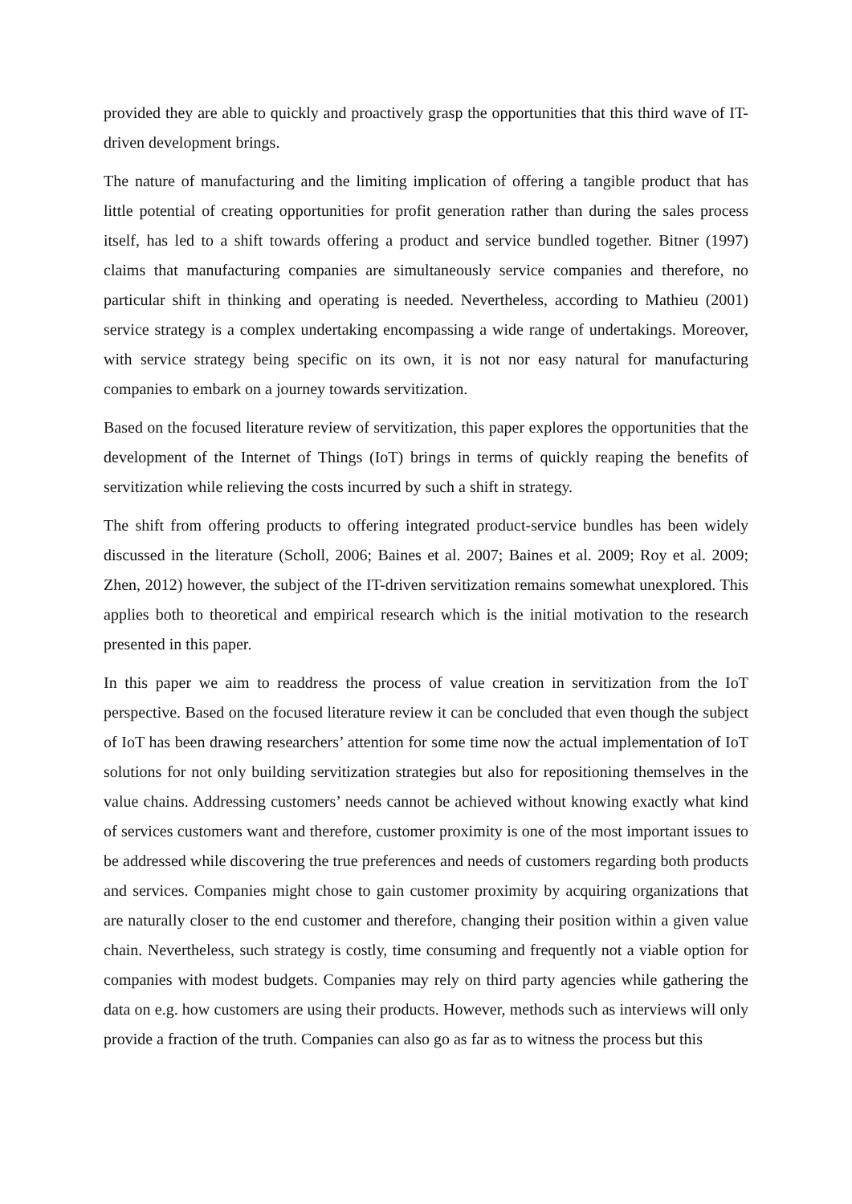provided they are able to quickly and proactively grasp the opportunities that this third wave of IT-driven development brings.
The nature of manufacturing and the limiting implication of offering a tangible product that has little potential of creating opportunities for profit generation rather than during the sales process itself, has led to a shift towards offering a product and service bundled together. Bitner (1997) claims that manufacturing companies are simultaneously service companies and therefore, no particular shift in thinking and operating is needed. Nevertheless, according to Mathieu (2001) service strategy is a complex undertaking encompassing a wide range of undertakings. Moreover, with service strategy being specific on its own, it is not nor easy natural for manufacturing companies to embark on a journey towards servitization.
Based on the focused literature review of servitization, this paper explores the opportunities that the development of the Internet of Things (IoT) brings in terms of quickly reaping the benefits of servitization while relieving the costs incurred by such a shift in strategy.
The shift from offering products to offering integrated product-service bundles has been widely discussed in the literature (Scholl, 2006; Baines et al. 2007; Baines et al. 2009; Roy et al. 2009; Zhen, 2012) however, the subject of the IT-driven servitization remains somewhat unexplored. This applies both to theoretical and empirical research which is the initial motivation to the research presented in this paper.
In this paper we aim to readdress the process of value creation in servitization from the IoT perspective. Based on the focused literature review it can be concluded that even though the subject of IoT has been drawing researchers’ attention for some time now the actual implementation of IoT solutions for not only building servitization strategies but also for repositioning themselves in the value chains. Addressing customers’ needs cannot be achieved without knowing exactly what kind of services customers want and therefore, customer proximity is one of the most important issues to be addressed while discovering the true preferences and needs of customers regarding both products and services. Companies might chose to gain customer proximity by acquiring organizations that are naturally closer to the end customer and therefore, changing their position within a given value chain. Nevertheless, such strategy is costly, time consuming and frequently not a viable option for companies with modest budgets. Companies may rely on third party agencies while gathering the data on e.g. how customers are using their products. However, methods such as interviews will only provide a fraction of the truth. Companies can also go as far as to witness the process but this